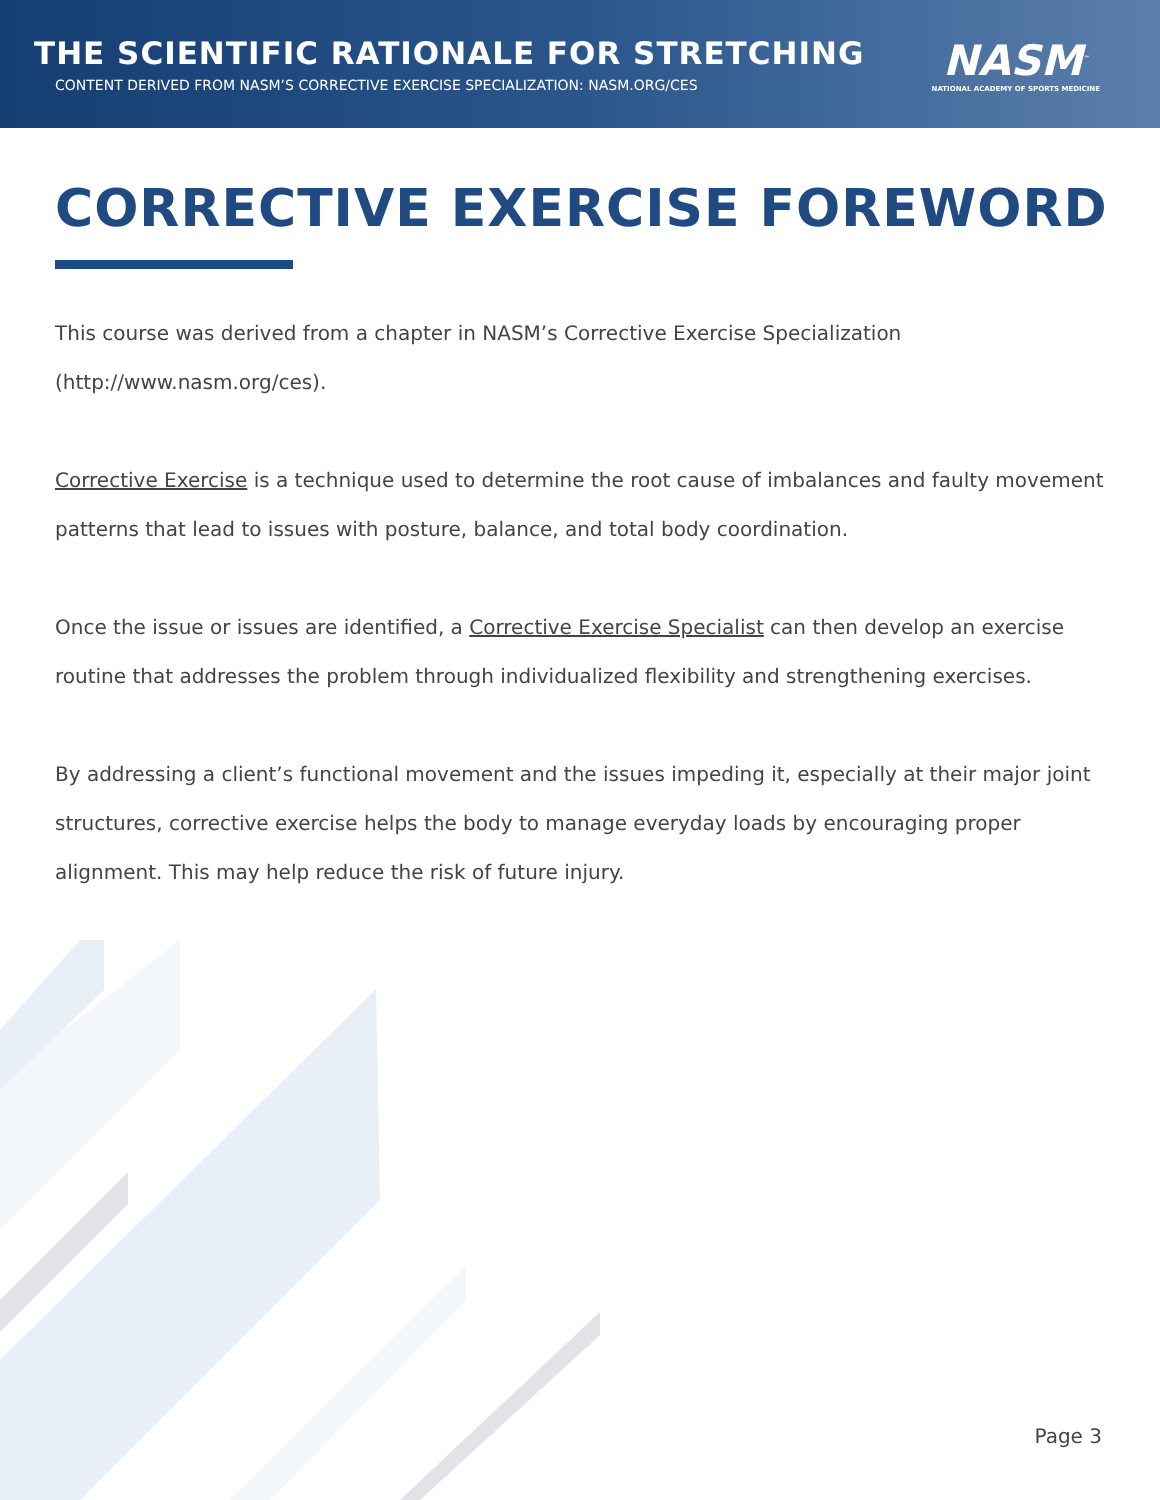THE SCIENTIFIC RATIONALE FOR STRETCHING
CONTENT DERIVED FROM NASM’S CORRECTIVE EXERCISE SPECIALIZATION: NASM.ORG/CES
NASM<sup>™</sup>
NATIONAL ACADEMY OF SPORTS MEDICINE
CORRECTIVE EXERCISE FOREWORD
This course was derived from a chapter in NASM’s Corrective Exercise Specialization (http://www.nasm.org/ces).
Corrective Exercise is a technique used to determine the root cause of imbalances and faulty movement patterns that lead to issues with posture, balance, and total body coordination.
Once the issue or issues are identified, a Corrective Exercise Specialist can then develop an exercise routine that addresses the problem through individualized flexibility and strengthening exercises.
By addressing a client’s functional movement and the issues impeding it, especially at their major joint structures, corrective exercise helps the body to manage everyday loads by encouraging proper alignment. This may help reduce the risk of future injury.
Page 3